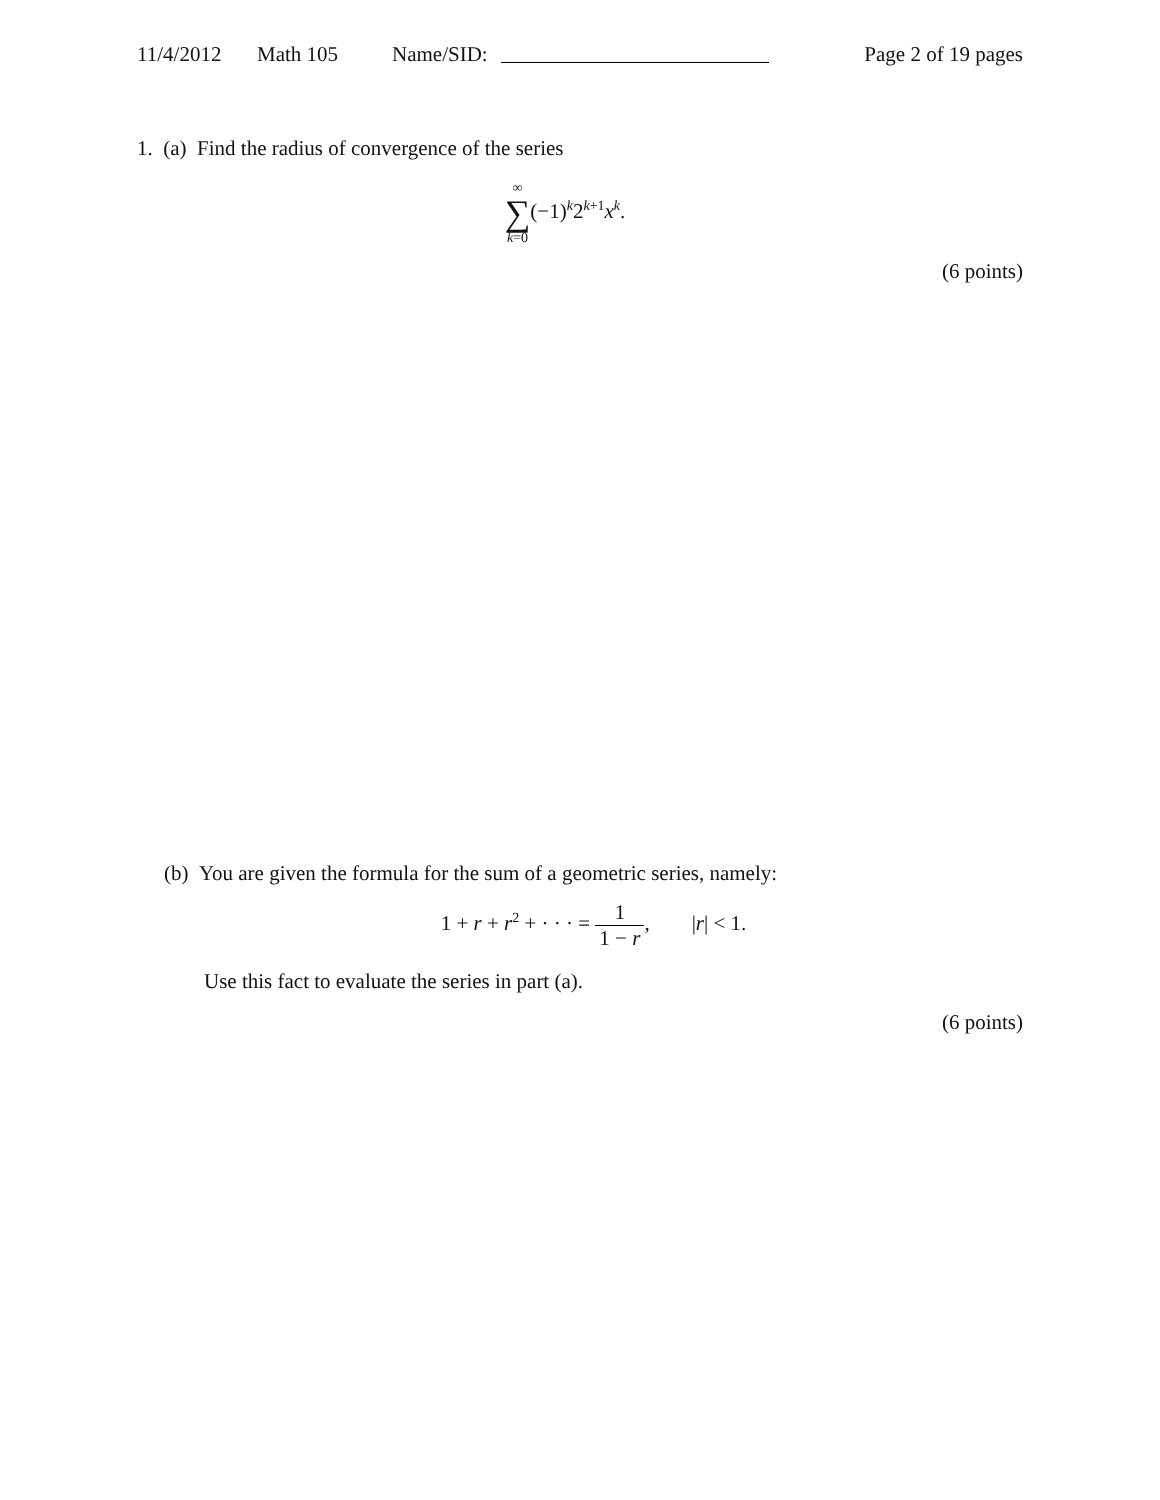11/4/2012 Math 105 Name/SID: Page 2 of 19 pages
1. (a) Find the radius of convergence of the series
∞ ∑ k=0(−1)<sup>k</sup>2<sup>k+1</sup>x<sup>k</sup>.
(6 points)
(b) You are given the formula for the sum of a geometric series, namely:
1 + r + r<sup>2</sup> + · · · = 1 1 − r, |r| < 1.
Use this fact to evaluate the series in part (a).
(6 points)